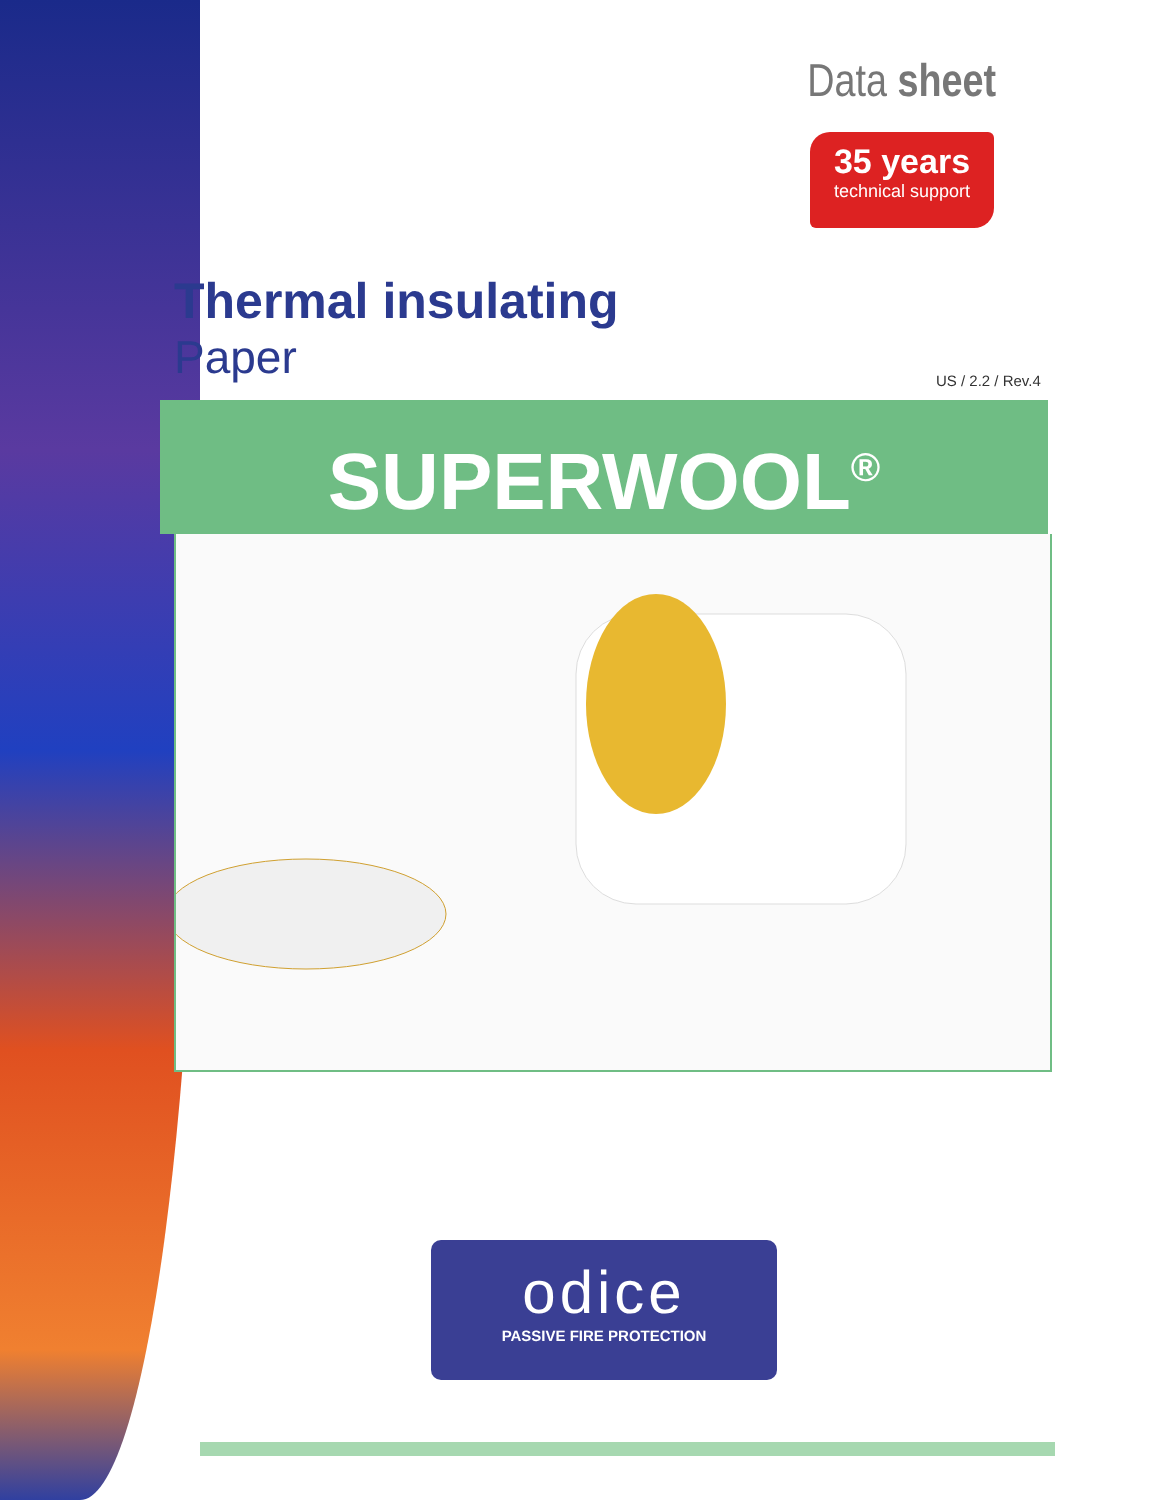Data sheet
35 years
technical support
Thermal insulating
Paper
US / 2.2 / Rev.4
SUPERWOOL<sup>®</sup>
odice
PASSIVE FIRE PROTECTION